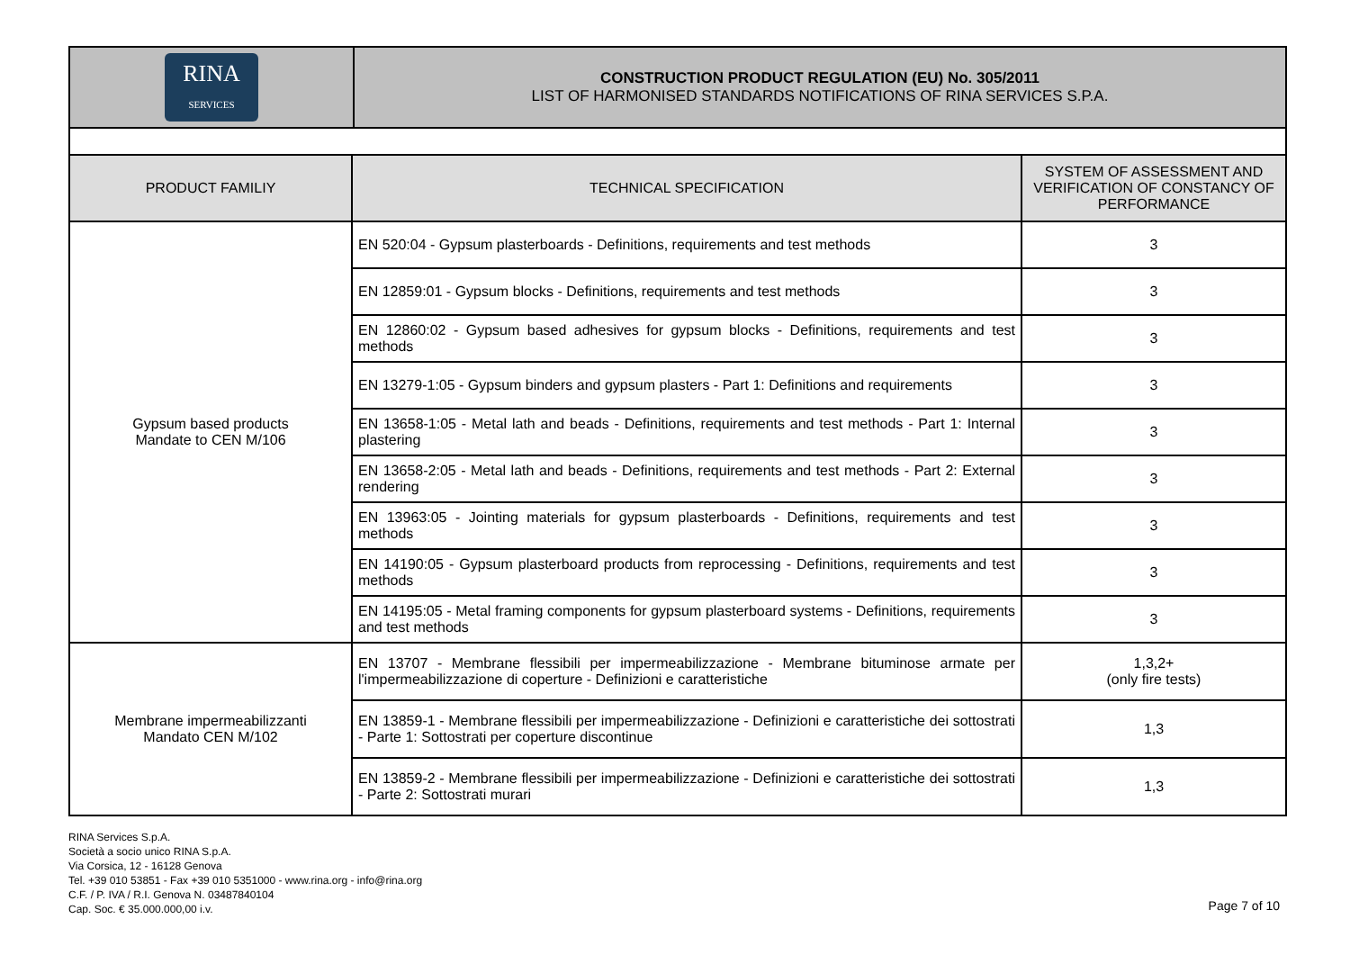| RINA SERVICES | CONSTRUCTION PRODUCT REGULATION (EU) No. 305/2011 LIST OF HARMONISED STANDARDS NOTIFICATIONS OF RINA SERVICES S.P.A. |
| PRODUCT FAMILIY | TECHNICAL SPECIFICATION | SYSTEM OF ASSESSMENT AND VERIFICATION OF CONSTANCY OF PERFORMANCE |
| --- | --- | --- |
| Gypsum based products Mandate to CEN M/106 | EN 520:04 - Gypsum plasterboards - Definitions, requirements and test methods | 3 |
| | EN 12859:01 - Gypsum blocks - Definitions, requirements and test methods | 3 |
| | EN 12860:02 - Gypsum based adhesives for gypsum blocks - Definitions, requirements and test methods | 3 |
| | EN 13279-1:05 - Gypsum binders and gypsum plasters - Part 1: Definitions and requirements | 3 |
| | EN 13658-1:05 - Metal lath and beads - Definitions, requirements and test methods - Part 1: Internal plastering | 3 |
| | EN 13658-2:05 - Metal lath and beads - Definitions, requirements and test methods - Part 2: External rendering | 3 |
| | EN 13963:05 - Jointing materials for gypsum plasterboards - Definitions, requirements and test methods | 3 |
| | EN 14190:05 - Gypsum plasterboard products from reprocessing - Definitions, requirements and test methods | 3 |
| | EN 14195:05 - Metal framing components for gypsum plasterboard systems - Definitions, requirements and test methods | 3 |
| Membrane impermeabilizzanti Mandato CEN M/102 | EN 13707 - Membrane flessibili per impermeabilizzazione - Membrane bituminose armate per l'impermeabilizzazione di coperture - Definizioni e caratteristiche | 1,3,2+ (only fire tests) |
| | EN 13859-1 - Membrane flessibili per impermeabilizzazione - Definizioni e caratteristiche dei sottostrati - Parte 1: Sottostrati per coperture discontinue | 1,3 |
| | EN 13859-2 - Membrane flessibili per impermeabilizzazione - Definizioni e caratteristiche dei sottostrati - Parte 2: Sottostrati murari | 1,3 |
RINA Services S.p.A.
Società a socio unico RINA S.p.A.
Via Corsica, 12 - 16128 Genova
Tel. +39 010 53851 - Fax +39 010 5351000 - www.rina.org - info@rina.org
C.F. / P. IVA / R.I. Genova N. 03487840104
Cap. Soc. € 35.000.000,00 i.v.
Page 7 of 10